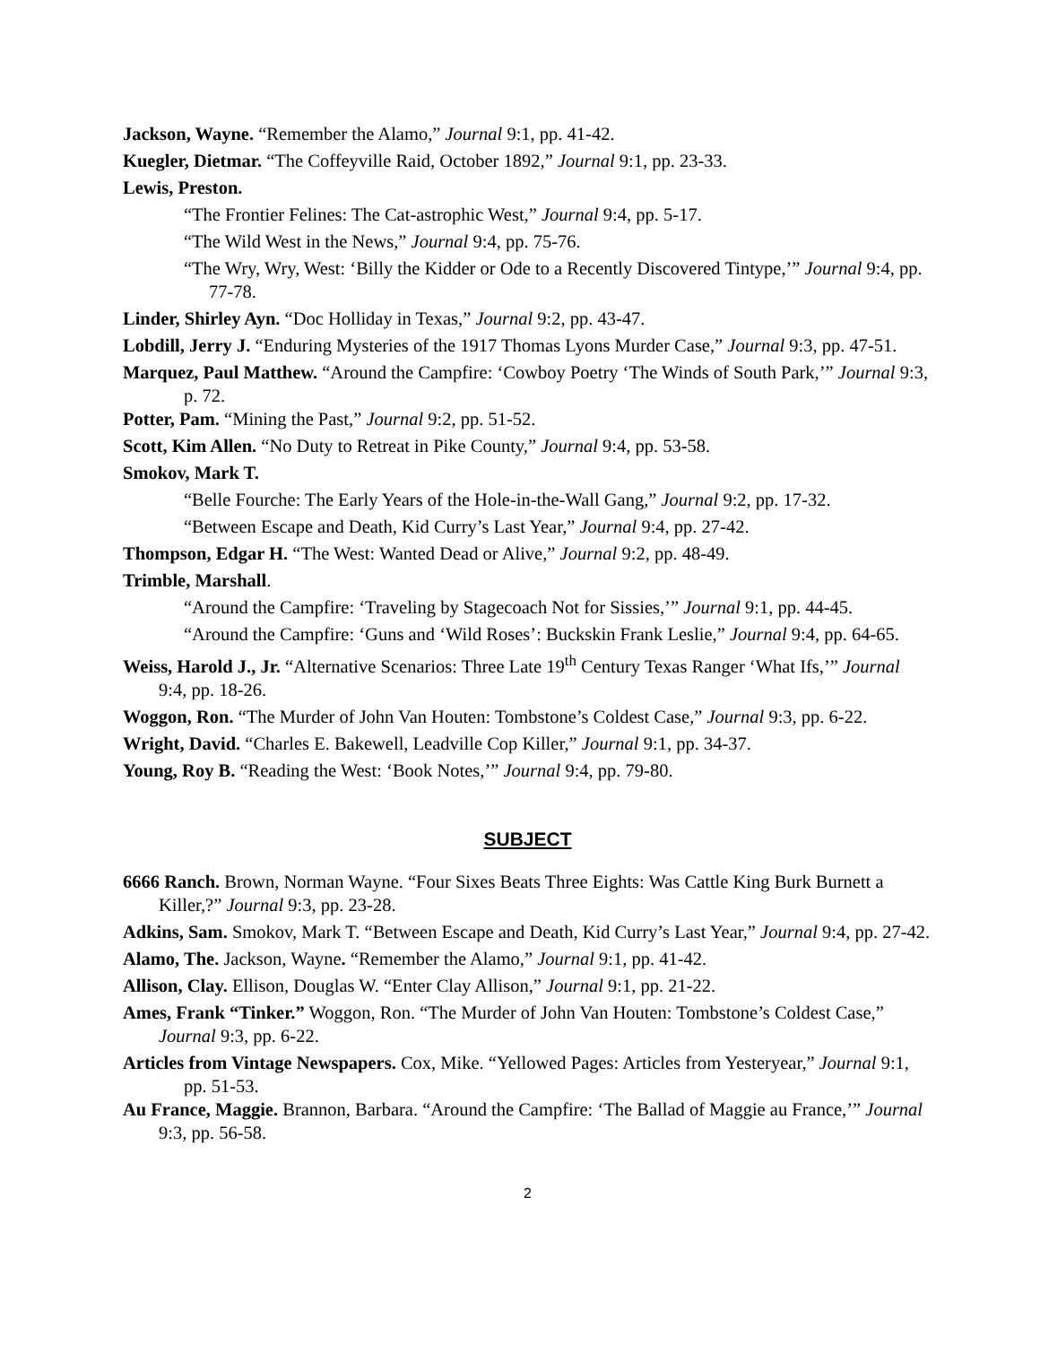Jackson, Wayne. “Remember the Alamo,” Journal 9:1, pp. 41-42.
Kuegler, Dietmar. “The Coffeyville Raid, October 1892,” Journal 9:1, pp. 23-33.
Lewis, Preston.
“The Frontier Felines: The Cat-astrophic West,” Journal 9:4, pp. 5-17.
“The Wild West in the News,” Journal 9:4, pp. 75-76.
“The Wry, Wry, West: ‘Billy the Kidder or Ode to a Recently Discovered Tintype,’” Journal 9:4, pp. 77-78.
Linder, Shirley Ayn. “Doc Holliday in Texas,” Journal 9:2, pp. 43-47.
Lobdill, Jerry J. “Enduring Mysteries of the 1917 Thomas Lyons Murder Case,” Journal 9:3, pp. 47-51.
Marquez, Paul Matthew. “Around the Campfire: ‘Cowboy Poetry ‘The Winds of South Park,’” Journal 9:3, p. 72.
Potter, Pam. “Mining the Past,” Journal 9:2, pp. 51-52.
Scott, Kim Allen. “No Duty to Retreat in Pike County,” Journal 9:4, pp. 53-58.
Smokov, Mark T.
“Belle Fourche: The Early Years of the Hole-in-the-Wall Gang,” Journal 9:2, pp. 17-32.
“Between Escape and Death, Kid Curry’s Last Year,” Journal 9:4, pp. 27-42.
Thompson, Edgar H. “The West: Wanted Dead or Alive,” Journal 9:2, pp. 48-49.
Trimble, Marshall.
“Around the Campfire: ‘Traveling by Stagecoach Not for Sissies,’” Journal 9:1, pp. 44-45.
“Around the Campfire: ‘Guns and ‘Wild Roses’: Buckskin Frank Leslie,” Journal 9:4, pp. 64-65.
Weiss, Harold J., Jr. “Alternative Scenarios: Three Late 19<sup>th</sup> Century Texas Ranger ‘What Ifs,’” Journal 9:4, pp. 18-26.
Woggon, Ron. “The Murder of John Van Houten: Tombstone’s Coldest Case,” Journal 9:3, pp. 6-22.
Wright, David. “Charles E. Bakewell, Leadville Cop Killer,” Journal 9:1, pp. 34-37.
Young, Roy B. “Reading the West: ‘Book Notes,’” Journal 9:4, pp. 79-80.
SUBJECT
6666 Ranch. Brown, Norman Wayne. “Four Sixes Beats Three Eights: Was Cattle King Burk Burnett a Killer,?” Journal 9:3, pp. 23-28.
Adkins, Sam. Smokov, Mark T. “Between Escape and Death, Kid Curry’s Last Year,” Journal 9:4, pp. 27-42.
Alamo, The. Jackson, Wayne. “Remember the Alamo,” Journal 9:1, pp. 41-42.
Allison, Clay. Ellison, Douglas W. “Enter Clay Allison,” Journal 9:1, pp. 21-22.
Ames, Frank “Tinker.” Woggon, Ron. “The Murder of John Van Houten: Tombstone’s Coldest Case,” Journal 9:3, pp. 6-22.
Articles from Vintage Newspapers. Cox, Mike. “Yellowed Pages: Articles from Yesteryear,” Journal 9:1, pp. 51-53.
Au France, Maggie. Brannon, Barbara. “Around the Campfire: ‘The Ballad of Maggie au France,’” Journal 9:3, pp. 56-58.
2